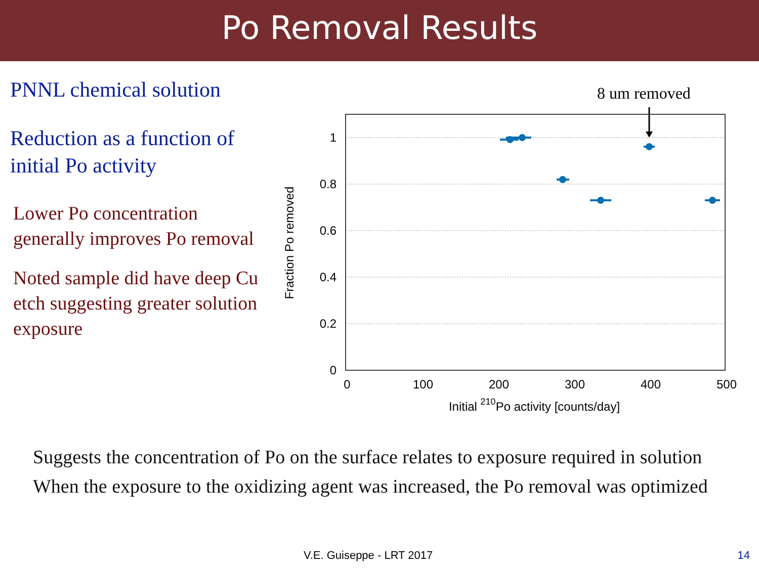Po Removal Results
PNNL chemical solution
Reduction as a function of initial Po activity
Lower Po concentration generally improves Po removal
Noted sample did have deep Cu etch suggesting greater solution exposure
8 um removed
1
0.8
0.6
0.4
0.2
0
0
100
200
300
400
500
Initial 210Po activity [counts/day]
Fraction Po removed
Suggests the concentration of Po on the surface relates to exposure required in solution
When the exposure to the oxidizing agent was increased, the Po removal was optimized
V.E. Guiseppe - LRT 2017 14